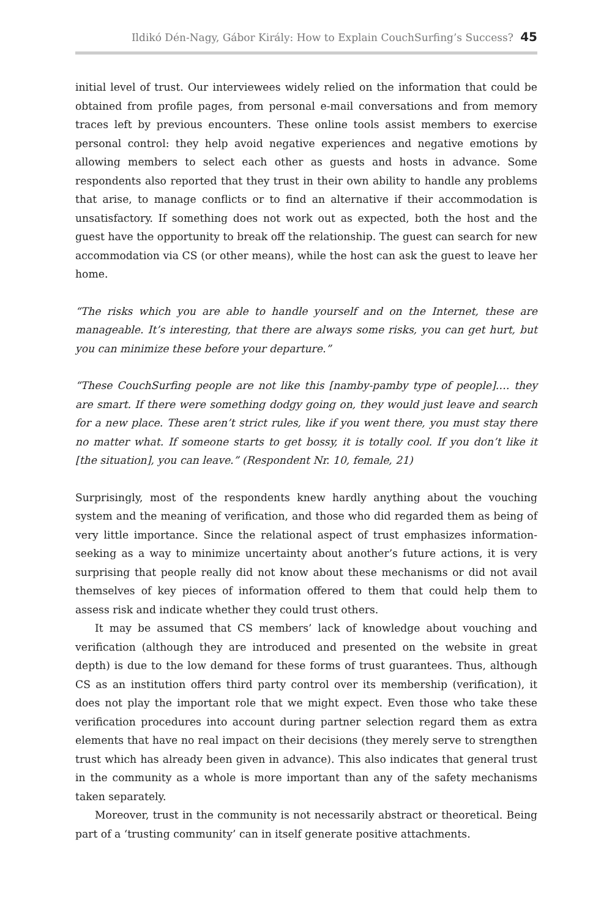Ildikó Dén-Nagy, Gábor Király: How to Explain CouchSurfing’s Success? 45
initial level of trust. Our interviewees widely relied on the information that could be obtained from profile pages, from personal e-mail conversations and from memory traces left by previous encounters. These online tools assist members to exercise personal control: they help avoid negative experiences and negative emotions by allowing members to select each other as guests and hosts in advance. Some respondents also reported that they trust in their own ability to handle any problems that arise, to manage conflicts or to find an alternative if their accommodation is unsatisfactory. If something does not work out as expected, both the host and the guest have the opportunity to break off the relationship. The guest can search for new accommodation via CS (or other means), while the host can ask the guest to leave her home.
“The risks which you are able to handle yourself and on the Internet, these are manageable. It’s interesting, that there are always some risks, you can get hurt, but you can minimize these before your departure.”
“These CouchSurfing people are not like this [namby-pamby type of people]…. they are smart. If there were something dodgy going on, they would just leave and search for a new place. These aren’t strict rules, like if you went there, you must stay there no matter what. If someone starts to get bossy, it is totally cool. If you don’t like it [the situation], you can leave.” (Respondent Nr. 10, female, 21)
Surprisingly, most of the respondents knew hardly anything about the vouching system and the meaning of verification, and those who did regarded them as being of very little importance. Since the relational aspect of trust emphasizes information-seeking as a way to minimize uncertainty about another’s future actions, it is very surprising that people really did not know about these mechanisms or did not avail themselves of key pieces of information offered to them that could help them to assess risk and indicate whether they could trust others.
It may be assumed that CS members’ lack of knowledge about vouching and verification (although they are introduced and presented on the website in great depth) is due to the low demand for these forms of trust guarantees. Thus, although CS as an institution offers third party control over its membership (verification), it does not play the important role that we might expect. Even those who take these verification procedures into account during partner selection regard them as extra elements that have no real impact on their decisions (they merely serve to strengthen trust which has already been given in advance). This also indicates that general trust in the community as a whole is more important than any of the safety mechanisms taken separately.
Moreover, trust in the community is not necessarily abstract or theoretical. Being part of a ‘trusting community’ can in itself generate positive attachments.